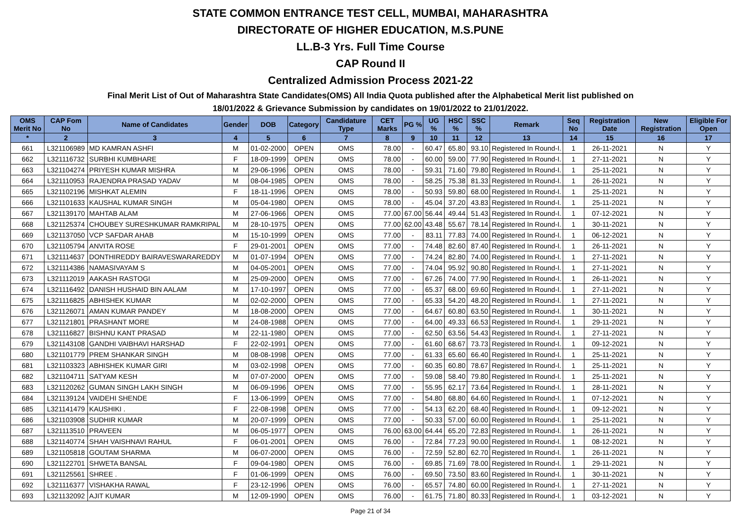STATE COMMON ENTRANCE TEST CELL, MUMBAI, MAHARASHTRA
DIRECTORATE OF HIGHER EDUCATION, M.S.PUNE
LL.B-3 Yrs. Full Time Course
CAP Round II
Centralized Admission Process 2021-22
Final Merit List of Out of Maharashtra State Candidates(OMS) All India Quota published after the Alphabetical Merit list published on
18/01/2022 & Grievance Submission by candidates on 19/01/2022 to 21/01/2022.
| OMS Merit No | CAP Fom No | Name of Candidates | Gender | DOB | Category | Candidature Type | CET Marks | PG % | UG % | HSC % | SSC % | Remark | Seq No | Registration Date | New Registration | Eligible For Open |
| --- | --- | --- | --- | --- | --- | --- | --- | --- | --- | --- | --- | --- | --- | --- | --- | --- |
| * | 2 | 3 | 4 | 5 | 6 | 7 | 8 | 9 | 10 | 11 | 12 | 13 | 14 | 15 | 16 | 17 |
| 661 | L321106989 | MD KAMRAN ASHFI | M | 01-02-2000 | OPEN | OMS | 78.00 | - | 60.47 | 65.80 | 93.10 | Registered In Round-I. | 1 | 26-11-2021 | N | Y |
| 662 | L321116732 | SURBHI KUMBHARE | F | 18-09-1999 | OPEN | OMS | 78.00 | - | 60.00 | 59.00 | 77.90 | Registered In Round-I. | 1 | 27-11-2021 | N | Y |
| 663 | L321104274 | PRIYESH KUMAR MISHRA | M | 29-06-1996 | OPEN | OMS | 78.00 | - | 59.31 | 71.60 | 79.80 | Registered In Round-I. | 1 | 25-11-2021 | N | Y |
| 664 | L321110953 | RAJENDRA PRASAD YADAV | M | 08-04-1985 | OPEN | OMS | 78.00 | - | 58.25 | 75.38 | 81.33 | Registered In Round-I. | 1 | 26-11-2021 | N | Y |
| 665 | L321102196 | MISHKAT ALEMIN | F | 18-11-1996 | OPEN | OMS | 78.00 | - | 50.93 | 59.80 | 68.00 | Registered In Round-I. | 1 | 25-11-2021 | N | Y |
| 666 | L321101633 | KAUSHAL KUMAR SINGH | M | 05-04-1980 | OPEN | OMS | 78.00 | - | 45.04 | 37.20 | 43.83 | Registered In Round-I. | 1 | 25-11-2021 | N | Y |
| 667 | L321139170 | MAHTAB ALAM | M | 27-06-1966 | OPEN | OMS | 77.00 | 67.00 | 56.44 | 49.44 | 51.43 | Registered In Round-I. | 1 | 07-12-2021 | N | Y |
| 668 | L321125374 | CHOUBEY SURESHKUMAR RAMKRIPAL | M | 28-10-1975 | OPEN | OMS | 77.00 | 62.00 | 43.48 | 55.67 | 78.14 | Registered In Round-I. | 1 | 30-11-2021 | N | Y |
| 669 | L321137050 | VCP SAFDAR AHAB | M | 15-10-1999 | OPEN | OMS | 77.00 | - | 83.11 | 77.83 | 74.00 | Registered In Round-I. | 1 | 06-12-2021 | N | Y |
| 670 | L321105794 | ANVITA ROSE | F | 29-01-2001 | OPEN | OMS | 77.00 | - | 74.48 | 82.60 | 87.40 | Registered In Round-I. | 1 | 26-11-2021 | N | Y |
| 671 | L321114637 | DONTHIREDDY BAIRAVESWARAREDDY | M | 01-07-1994 | OPEN | OMS | 77.00 | - | 74.24 | 82.80 | 74.00 | Registered In Round-I. | 1 | 27-11-2021 | N | Y |
| 672 | L321114386 | NAMASIVAYAM S | M | 04-05-2001 | OPEN | OMS | 77.00 | - | 74.04 | 95.92 | 90.80 | Registered In Round-I. | 1 | 27-11-2021 | N | Y |
| 673 | L321112019 | AAKASH RASTOGI | M | 25-09-2000 | OPEN | OMS | 77.00 | - | 67.26 | 74.00 | 77.90 | Registered In Round-I. | 1 | 26-11-2021 | N | Y |
| 674 | L321116492 | DANISH HUSHAID BIN AALAM | M | 17-10-1997 | OPEN | OMS | 77.00 | - | 65.37 | 68.00 | 69.60 | Registered In Round-I. | 1 | 27-11-2021 | N | Y |
| 675 | L321116825 | ABHISHEK KUMAR | M | 02-02-2000 | OPEN | OMS | 77.00 | - | 65.33 | 54.20 | 48.20 | Registered In Round-I. | 1 | 27-11-2021 | N | Y |
| 676 | L321126071 | AMAN KUMAR PANDEY | M | 18-08-2000 | OPEN | OMS | 77.00 | - | 64.67 | 60.80 | 63.50 | Registered In Round-I. | 1 | 30-11-2021 | N | Y |
| 677 | L321121801 | PRASHANT MORE | M | 24-08-1988 | OPEN | OMS | 77.00 | - | 64.00 | 49.33 | 66.53 | Registered In Round-I. | 1 | 29-11-2021 | N | Y |
| 678 | L321116827 | BISHNU KANT PRASAD | M | 22-11-1980 | OPEN | OMS | 77.00 | - | 62.50 | 63.56 | 54.43 | Registered In Round-I. | 1 | 27-11-2021 | N | Y |
| 679 | L321143108 | GANDHI VAIBHAVI HARSHAD | F | 22-02-1991 | OPEN | OMS | 77.00 | - | 61.60 | 68.67 | 73.73 | Registered In Round-I. | 1 | 09-12-2021 | N | Y |
| 680 | L321101779 | PREM SHANKAR SINGH | M | 08-08-1998 | OPEN | OMS | 77.00 | - | 61.33 | 65.60 | 66.40 | Registered In Round-I. | 1 | 25-11-2021 | N | Y |
| 681 | L321103323 | ABHISHEK KUMAR GIRI | M | 03-02-1998 | OPEN | OMS | 77.00 | - | 60.35 | 60.80 | 78.67 | Registered In Round-I. | 1 | 25-11-2021 | N | Y |
| 682 | L321104711 | SATYAM KESH | M | 07-07-2000 | OPEN | OMS | 77.00 | - | 59.08 | 58.40 | 79.80 | Registered In Round-I. | 1 | 25-11-2021 | N | Y |
| 683 | L321120262 | GUMAN SINGH LAKH SINGH | M | 06-09-1996 | OPEN | OMS | 77.00 | - | 55.95 | 62.17 | 73.64 | Registered In Round-I. | 1 | 28-11-2021 | N | Y |
| 684 | L321139124 | VAIDEHI SHENDE | F | 13-06-1999 | OPEN | OMS | 77.00 | - | 54.80 | 68.80 | 64.60 | Registered In Round-I. | 1 | 07-12-2021 | N | Y |
| 685 | L321141479 | KAUSHIKI . | F | 22-08-1998 | OPEN | OMS | 77.00 | - | 54.13 | 62.20 | 68.40 | Registered In Round-I. | 1 | 09-12-2021 | N | Y |
| 686 | L321103908 | SUDHIR KUMAR | M | 20-07-1999 | OPEN | OMS | 77.00 | - | 50.33 | 57.00 | 60.00 | Registered In Round-I. | 1 | 25-11-2021 | N | Y |
| 687 | L321113510 | PRAVEEN | M | 06-05-1977 | OPEN | OMS | 76.00 | 63.00 | 64.44 | 65.20 | 72.83 | Registered In Round-I. | 1 | 26-11-2021 | N | Y |
| 688 | L321140774 | SHAH VAISHNAVI RAHUL | F | 06-01-2001 | OPEN | OMS | 76.00 | - | 72.84 | 77.23 | 90.00 | Registered In Round-I. | 1 | 08-12-2021 | N | Y |
| 689 | L321105818 | GOUTAM SHARMA | M | 06-07-2000 | OPEN | OMS | 76.00 | - | 72.59 | 52.80 | 62.70 | Registered In Round-I. | 1 | 26-11-2021 | N | Y |
| 690 | L321122701 | SHWETA BANSAL | F | 09-04-1980 | OPEN | OMS | 76.00 | - | 69.85 | 71.69 | 78.00 | Registered In Round-I. | 1 | 29-11-2021 | N | Y |
| 691 | L321125561 | SHREE . | F | 01-06-1999 | OPEN | OMS | 76.00 | - | 69.50 | 73.50 | 83.60 | Registered In Round-I. | 1 | 30-11-2021 | N | Y |
| 692 | L321116377 | VISHAKHA RAWAL | F | 23-12-1996 | OPEN | OMS | 76.00 | - | 65.57 | 74.80 | 60.00 | Registered In Round-I. | 1 | 27-11-2021 | N | Y |
| 693 | L321132092 | AJIT KUMAR | M | 12-09-1990 | OPEN | OMS | 76.00 | - | 61.75 | 71.80 | 80.33 | Registered In Round-I. | 1 | 03-12-2021 | N | Y |
Page 21 of 34